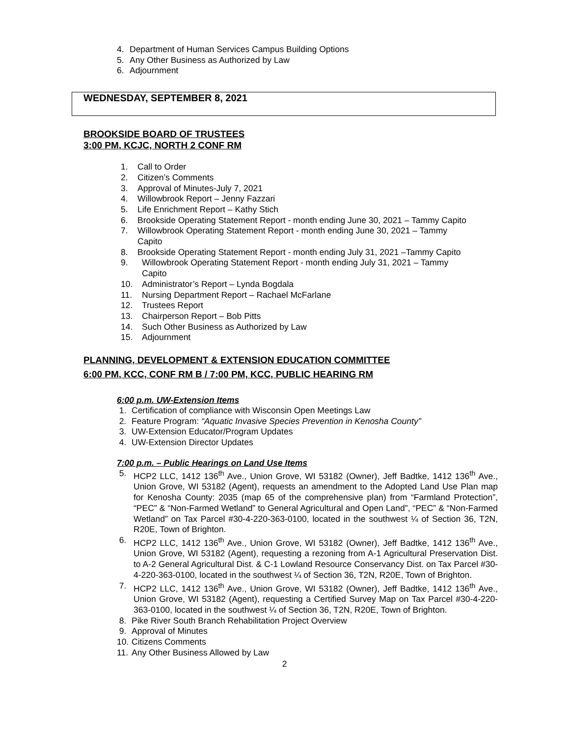4. Department of Human Services Campus Building Options
5. Any Other Business as Authorized by Law
6. Adjournment
WEDNESDAY, SEPTEMBER 8, 2021
BROOKSIDE BOARD OF TRUSTEES
3:00 PM, KCJC, NORTH 2 CONF RM
1. Call to Order
2. Citizen’s Comments
3. Approval of Minutes-July 7, 2021
4. Willowbrook Report – Jenny Fazzari
5. Life Enrichment Report – Kathy Stich
6. Brookside Operating Statement Report - month ending June 30, 2021 – Tammy Capito
7. Willowbrook Operating Statement Report - month ending June 30, 2021 – Tammy Capito
8. Brookside Operating Statement Report - month ending July 31, 2021 –Tammy Capito
9. Willowbrook Operating Statement Report - month ending July 31, 2021 – Tammy Capito
10. Administrator’s Report – Lynda Bogdala
11. Nursing Department Report – Rachael McFarlane
12. Trustees Report
13. Chairperson Report – Bob Pitts
14. Such Other Business as Authorized by Law
15. Adjournment
PLANNING, DEVELOPMENT & EXTENSION EDUCATION COMMITTEE
6:00 PM, KCC, CONF RM B / 7:00 PM, KCC, PUBLIC HEARING RM
6:00 p.m. UW-Extension Items
1. Certification of compliance with Wisconsin Open Meetings Law
2. Feature Program: “Aquatic Invasive Species Prevention in Kenosha County”
3. UW-Extension Educator/Program Updates
4. UW-Extension Director Updates
7:00 p.m. – Public Hearings on Land Use Items
5. HCP2 LLC, 1412 136<sup>th</sup> Ave., Union Grove, WI 53182 (Owner), Jeff Badtke, 1412 136<sup>th</sup> Ave., Union Grove, WI 53182 (Agent), requests an amendment to the Adopted Land Use Plan map for Kenosha County: 2035 (map 65 of the comprehensive plan) from “Farmland Protection”, “PEC” & “Non-Farmed Wetland” to General Agricultural and Open Land”, “PEC” & “Non-Farmed Wetland” on Tax Parcel #30-4-220-363-0100, located in the southwest ¼ of Section 36, T2N, R20E, Town of Brighton.
6. HCP2 LLC, 1412 136<sup>th</sup> Ave., Union Grove, WI 53182 (Owner), Jeff Badtke, 1412 136<sup>th</sup> Ave., Union Grove, WI 53182 (Agent), requesting a rezoning from A-1 Agricultural Preservation Dist. to A-2 General Agricultural Dist. & C-1 Lowland Resource Conservancy Dist. on Tax Parcel #30-4-220-363-0100, located in the southwest ¼ of Section 36, T2N, R20E, Town of Brighton.
7. HCP2 LLC, 1412 136<sup>th</sup> Ave., Union Grove, WI 53182 (Owner), Jeff Badtke, 1412 136<sup>th</sup> Ave., Union Grove, WI 53182 (Agent), requesting a Certified Survey Map on Tax Parcel #30-4-220-363-0100, located in the southwest ¼ of Section 36, T2N, R20E, Town of Brighton.
8. Pike River South Branch Rehabilitation Project Overview
9. Approval of Minutes
10. Citizens Comments
11. Any Other Business Allowed by Law
2